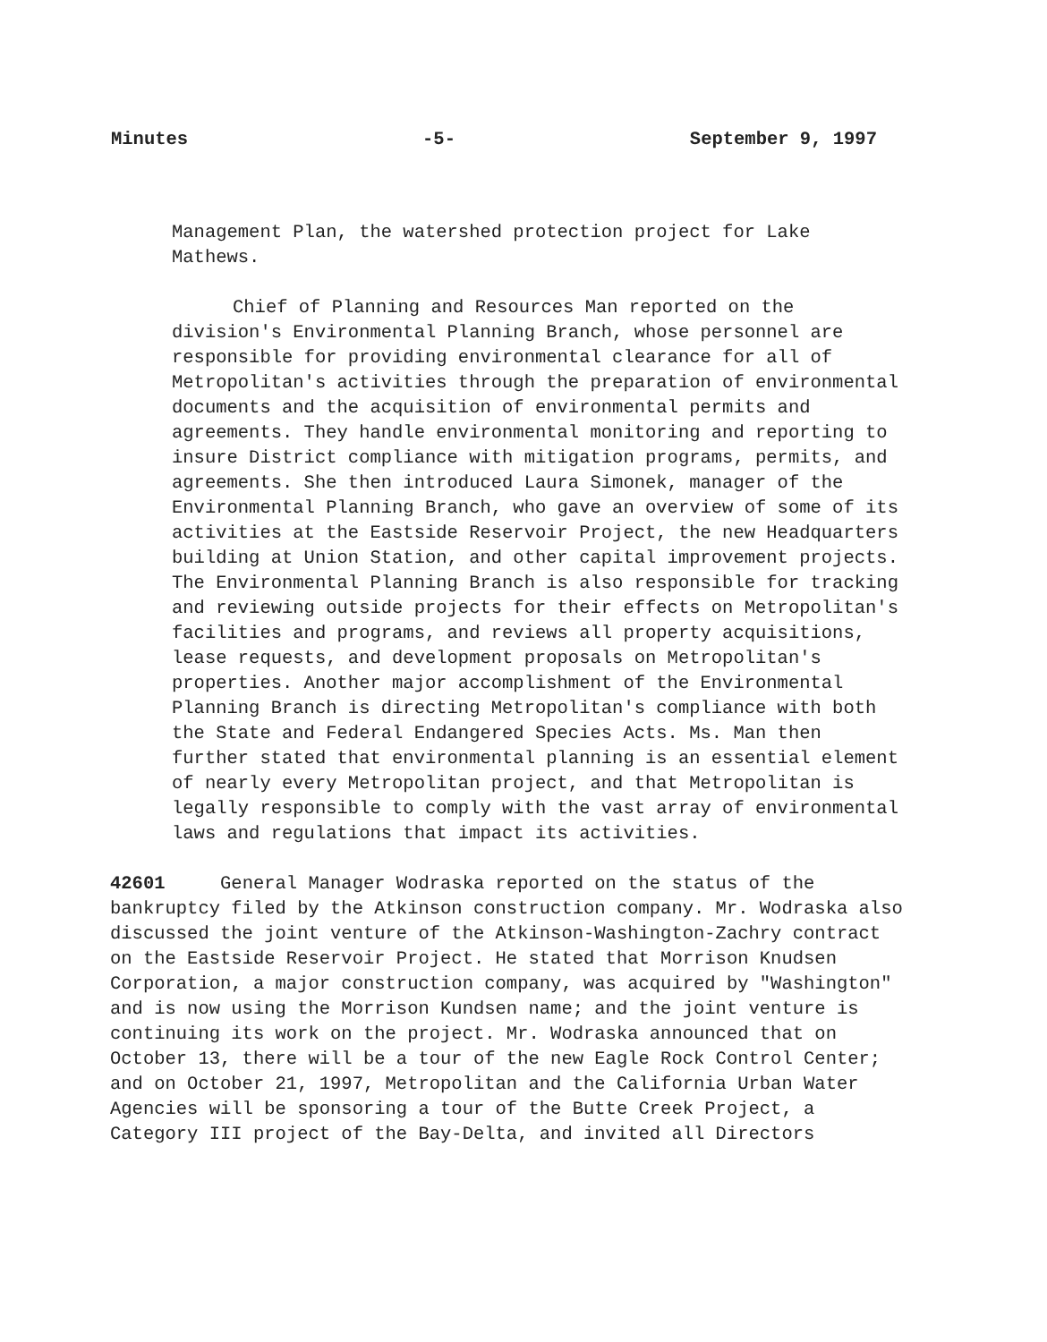Minutes -5- September 9, 1997
Management Plan, the watershed protection project for Lake Mathews.
Chief of Planning and Resources Man reported on the division's Environmental Planning Branch, whose personnel are responsible for providing environmental clearance for all of Metropolitan's activities through the preparation of environmental documents and the acquisition of environmental permits and agreements. They handle environmental monitoring and reporting to insure District compliance with mitigation programs, permits, and agreements. She then introduced Laura Simonek, manager of the Environmental Planning Branch, who gave an overview of some of its activities at the Eastside Reservoir Project, the new Headquarters building at Union Station, and other capital improvement projects. The Environmental Planning Branch is also responsible for tracking and reviewing outside projects for their effects on Metropolitan's facilities and programs, and reviews all property acquisitions, lease requests, and development proposals on Metropolitan's properties. Another major accomplishment of the Environmental Planning Branch is directing Metropolitan's compliance with both the State and Federal Endangered Species Acts. Ms. Man then further stated that environmental planning is an essential element of nearly every Metropolitan project, and that Metropolitan is legally responsible to comply with the vast array of environmental laws and regulations that impact its activities.
42601 General Manager Wodraska reported on the status of the bankruptcy filed by the Atkinson construction company. Mr. Wodraska also discussed the joint venture of the Atkinson-Washington-Zachry contract on the Eastside Reservoir Project. He stated that Morrison Knudsen Corporation, a major construction company, was acquired by "Washington" and is now using the Morrison Kundsen name; and the joint venture is continuing its work on the project. Mr. Wodraska announced that on October 13, there will be a tour of the new Eagle Rock Control Center; and on October 21, 1997, Metropolitan and the California Urban Water Agencies will be sponsoring a tour of the Butte Creek Project, a Category III project of the Bay-Delta, and invited all Directors